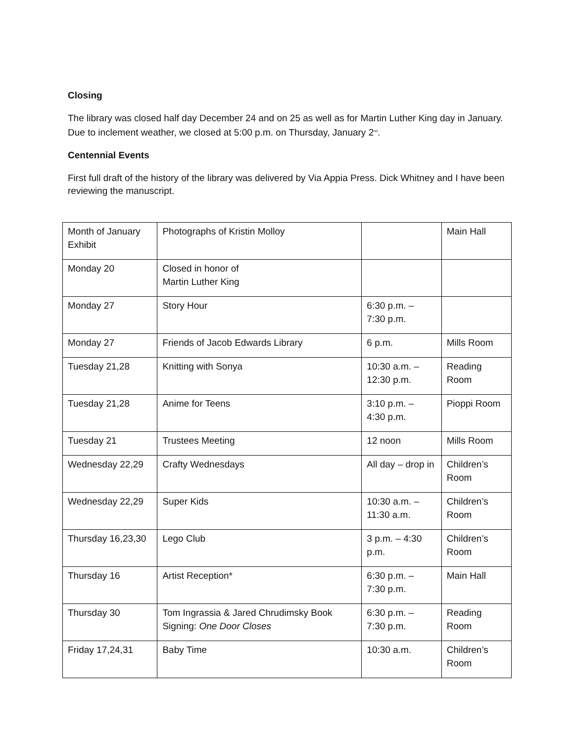Closing
The library was closed half day December 24 and on 25 as well as for Martin Luther King day in January. Due to inclement weather, we closed at 5:00 p.m. on Thursday, January 2<sup>nd</sup>.
Centennial Events
First full draft of the history of the library was delivered by Via Appia Press. Dick Whitney and I have been reviewing the manuscript.
| Month of January Exhibit | Photographs of Kristin Molloy | | Main Hall |
| Monday 20 | Closed in honor of Martin Luther King | | |
| Monday 27 | Story Hour | 6:30 p.m. – 7:30 p.m. | |
| Monday 27 | Friends of Jacob Edwards Library | 6 p.m. | Mills Room |
| Tuesday 21,28 | Knitting with Sonya | 10:30 a.m. – 12:30 p.m. | Reading Room |
| Tuesday 21,28 | Anime for Teens | 3:10 p.m. – 4:30 p.m. | Pioppi Room |
| Tuesday 21 | Trustees Meeting | 12 noon | Mills Room |
| Wednesday 22,29 | Crafty Wednesdays | All day – drop in | Children’s Room |
| Wednesday 22,29 | Super Kids | 10:30 a.m. – 11:30 a.m. | Children’s Room |
| Thursday 16,23,30 | Lego Club | 3 p.m. – 4:30 p.m. | Children’s Room |
| Thursday 16 | Artist Reception* | 6:30 p.m. – 7:30 p.m. | Main Hall |
| Thursday 30 | Tom Ingrassia & Jared Chrudimsky Book Signing: One Door Closes | 6:30 p.m. – 7:30 p.m. | Reading Room |
| Friday 17,24,31 | Baby Time | 10:30 a.m. | Children’s Room |